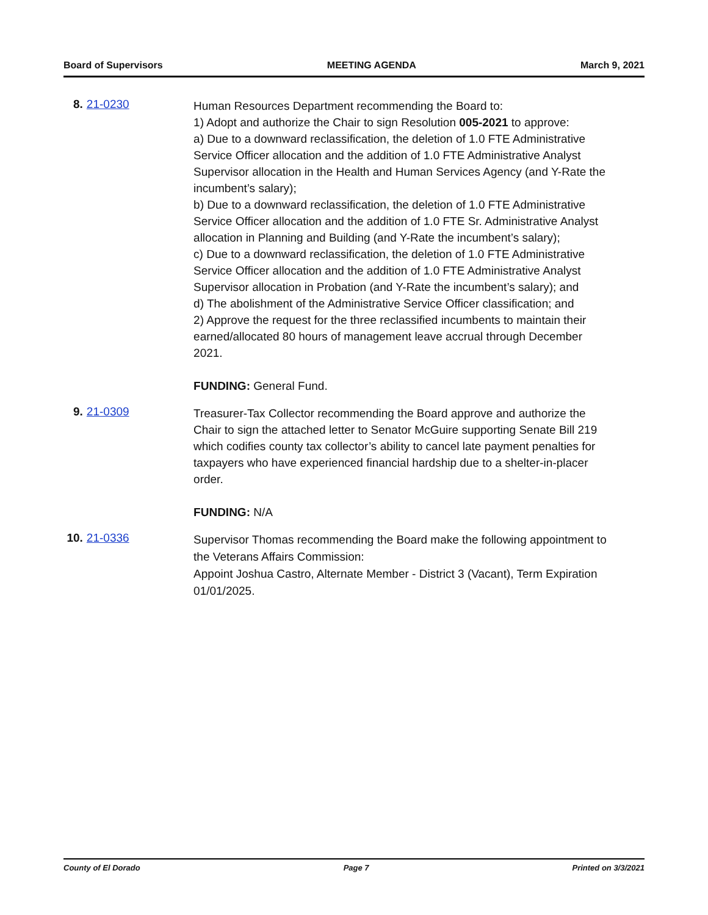Board of Supervisors MEETING AGENDA March 9, 2021
8. 21-0230
Human Resources Department recommending the Board to:
1) Adopt and authorize the Chair to sign Resolution 005-2021 to approve:
a) Due to a downward reclassification, the deletion of 1.0 FTE Administrative Service Officer allocation and the addition of 1.0 FTE Administrative Analyst Supervisor allocation in the Health and Human Services Agency (and Y-Rate the incumbent’s salary);
b) Due to a downward reclassification, the deletion of 1.0 FTE Administrative Service Officer allocation and the addition of 1.0 FTE Sr. Administrative Analyst allocation in Planning and Building (and Y-Rate the incumbent’s salary);
c) Due to a downward reclassification, the deletion of 1.0 FTE Administrative Service Officer allocation and the addition of 1.0 FTE Administrative Analyst Supervisor allocation in Probation (and Y-Rate the incumbent’s salary); and
d) The abolishment of the Administrative Service Officer classification; and
2) Approve the request for the three reclassified incumbents to maintain their earned/allocated 80 hours of management leave accrual through December 2021.
FUNDING: General Fund.
9. 21-0309
Treasurer-Tax Collector recommending the Board approve and authorize the Chair to sign the attached letter to Senator McGuire supporting Senate Bill 219 which codifies county tax collector’s ability to cancel late payment penalties for taxpayers who have experienced financial hardship due to a shelter-in-placer order.
FUNDING: N/A
10.
21-0336
Supervisor Thomas recommending the Board make the following appointment to the Veterans Affairs Commission:
Appoint Joshua Castro, Alternate Member - District 3 (Vacant), Term Expiration 01/01/2025.
County of El Dorado Page 7 Printed on 3/3/2021